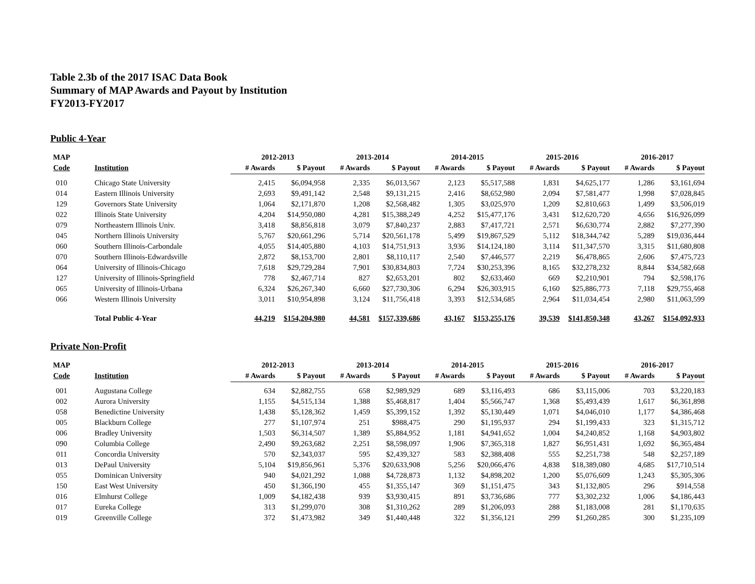Table 2.3b of the 2017 ISAC Data Book
Summary of MAP Awards and Payout by Institution
FY2013-FY2017
Public 4-Year
| MAP | | 2012-2013 | | 2013-2014 | | 2014-2015 | | 2015-2016 | | 2016-2017 | |
| --- | --- | --- | --- | --- | --- | --- | --- | --- | --- | --- | --- |
| Code | Institution | # Awards | $ Payout | # Awards | $ Payout | # Awards | $ Payout | # Awards | $ Payout | # Awards | $ Payout |
| 010 | Chicago State University | 2,415 | $6,094,958 | 2,335 | $6,013,567 | 2,123 | $5,517,588 | 1,831 | $4,625,177 | 1,286 | $3,161,694 |
| 014 | Eastern Illinois University | 2,693 | $9,491,142 | 2,548 | $9,131,215 | 2,416 | $8,652,980 | 2,094 | $7,581,477 | 1,998 | $7,028,845 |
| 129 | Governors State University | 1,064 | $2,171,870 | 1,208 | $2,568,482 | 1,305 | $3,025,970 | 1,209 | $2,810,663 | 1,499 | $3,506,019 |
| 022 | Illinois State University | 4,204 | $14,950,080 | 4,281 | $15,388,249 | 4,252 | $15,477,176 | 3,431 | $12,620,720 | 4,656 | $16,926,099 |
| 079 | Northeastern Illinois Univ. | 3,418 | $8,856,818 | 3,079 | $7,840,237 | 2,883 | $7,417,721 | 2,571 | $6,630,774 | 2,882 | $7,277,390 |
| 045 | Northern Illinois University | 5,767 | $20,661,296 | 5,714 | $20,561,178 | 5,499 | $19,867,529 | 5,112 | $18,344,742 | 5,289 | $19,036,444 |
| 060 | Southern Illinois-Carbondale | 4,055 | $14,405,880 | 4,103 | $14,751,913 | 3,936 | $14,124,180 | 3,114 | $11,347,570 | 3,315 | $11,680,808 |
| 070 | Southern Illinois-Edwardsville | 2,872 | $8,153,700 | 2,801 | $8,110,117 | 2,540 | $7,446,577 | 2,219 | $6,478,865 | 2,606 | $7,475,723 |
| 064 | University of Illinois-Chicago | 7,618 | $29,729,284 | 7,901 | $30,834,803 | 7,724 | $30,253,396 | 8,165 | $32,278,232 | 8,844 | $34,582,668 |
| 127 | University of Illinois-Springfield | 778 | $2,467,714 | 827 | $2,653,201 | 802 | $2,633,460 | 669 | $2,210,901 | 794 | $2,598,176 |
| 065 | University of Illinois-Urbana | 6,324 | $26,267,340 | 6,660 | $27,730,306 | 6,294 | $26,303,915 | 6,160 | $25,886,773 | 7,118 | $29,755,468 |
| 066 | Western Illinois University | 3,011 | $10,954,898 | 3,124 | $11,756,418 | 3,393 | $12,534,685 | 2,964 | $11,034,454 | 2,980 | $11,063,599 |
| | Total Public 4-Year | 44,219 | $154,204,980 | 44,581 | $157,339,686 | 43,167 | $153,255,176 | 39,539 | $141,850,348 | 43,267 | $154,092,933 |
Private Non-Profit
| MAP | | 2012-2013 | | 2013-2014 | | 2014-2015 | | 2015-2016 | | 2016-2017 | |
| --- | --- | --- | --- | --- | --- | --- | --- | --- | --- | --- | --- |
| Code | Institution | # Awards | $ Payout | # Awards | $ Payout | # Awards | $ Payout | # Awards | $ Payout | # Awards | $ Payout |
| 001 | Augustana College | 634 | $2,882,755 | 658 | $2,989,929 | 689 | $3,116,493 | 686 | $3,115,006 | 703 | $3,220,183 |
| 002 | Aurora University | 1,155 | $4,515,134 | 1,388 | $5,468,817 | 1,404 | $5,566,747 | 1,368 | $5,493,439 | 1,617 | $6,361,898 |
| 058 | Benedictine University | 1,438 | $5,128,362 | 1,459 | $5,399,152 | 1,392 | $5,130,449 | 1,071 | $4,046,010 | 1,177 | $4,386,468 |
| 005 | Blackburn College | 277 | $1,107,974 | 251 | $988,475 | 290 | $1,195,937 | 294 | $1,199,433 | 323 | $1,315,712 |
| 006 | Bradley University | 1,503 | $6,314,507 | 1,389 | $5,884,952 | 1,181 | $4,941,652 | 1,004 | $4,240,852 | 1,168 | $4,903,802 |
| 090 | Columbia College | 2,490 | $9,263,682 | 2,251 | $8,598,097 | 1,906 | $7,365,318 | 1,827 | $6,951,431 | 1,692 | $6,365,484 |
| 011 | Concordia University | 570 | $2,343,037 | 595 | $2,439,327 | 583 | $2,388,408 | 555 | $2,251,738 | 548 | $2,257,189 |
| 013 | DePaul University | 5,104 | $19,856,961 | 5,376 | $20,633,908 | 5,256 | $20,066,476 | 4,838 | $18,389,080 | 4,685 | $17,710,514 |
| 055 | Dominican University | 940 | $4,021,292 | 1,088 | $4,728,873 | 1,132 | $4,898,202 | 1,200 | $5,076,609 | 1,243 | $5,305,306 |
| 150 | East West University | 450 | $1,366,190 | 455 | $1,355,147 | 369 | $1,151,475 | 343 | $1,132,805 | 296 | $914,558 |
| 016 | Elmhurst College | 1,009 | $4,182,438 | 939 | $3,930,415 | 891 | $3,736,686 | 777 | $3,302,232 | 1,006 | $4,186,443 |
| 017 | Eureka College | 313 | $1,299,070 | 308 | $1,310,262 | 289 | $1,206,093 | 288 | $1,183,008 | 281 | $1,170,635 |
| 019 | Greenville College | 372 | $1,473,982 | 349 | $1,440,448 | 322 | $1,356,121 | 299 | $1,260,285 | 300 | $1,235,109 |